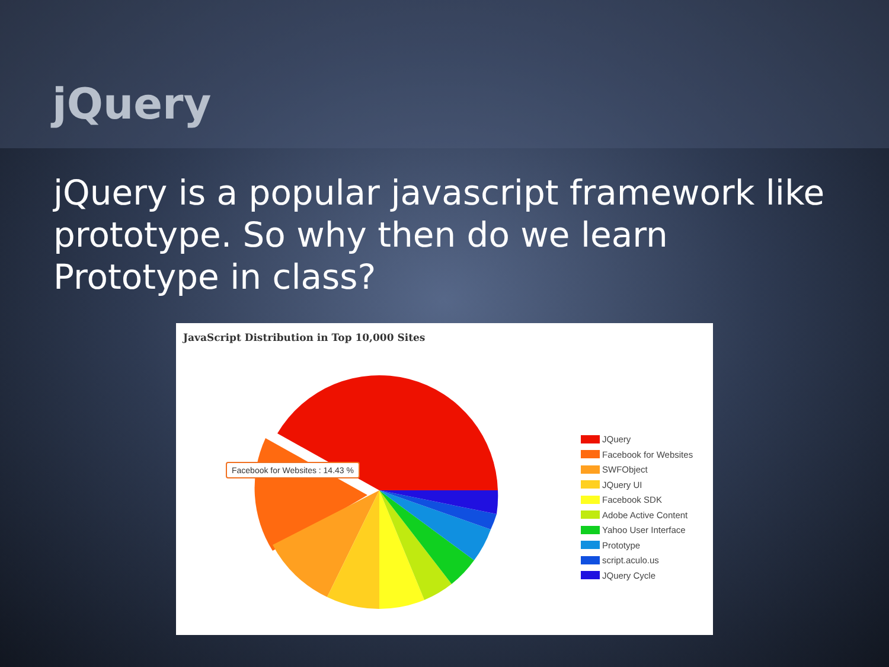jQuery
jQuery is a popular javascript framework like prototype. So why then do we learn Prototype in class?
JavaScript Distribution in Top 10,000 Sites
Facebook for Websites : 14.43 %
JQuery
Facebook for Websites
SWFObject
JQuery UI
Facebook SDK
Adobe Active Content
Yahoo User Interface
Prototype
script.aculo.us
JQuery Cycle